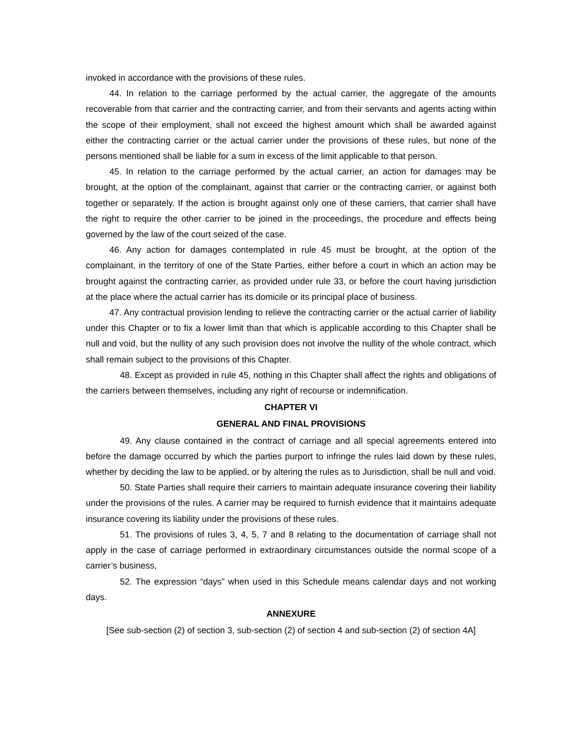invoked in accordance with the provisions of these rules.
44. In relation to the carriage performed by the actual carrier, the aggregate of the amounts recoverable from that carrier and the contracting carrier, and from their servants and agents acting within the scope of their employment, shall not exceed the highest amount which shall be awarded against either the contracting carrier or the actual carrier under the provisions of these rules, but none of the persons mentioned shall be liable for a sum in excess of the limit applicable to that person.
45. In relation to the carriage performed by the actual carrier, an action for damages may be brought, at the option of the complainant, against that carrier or the contracting carrier, or against both together or separately. If the action is brought against only one of these carriers, that carrier shall have the right to require the other carrier to be joined in the proceedings, the procedure and effects being governed by the law of the court seized of the case.
46. Any action for damages contemplated in rule 45 must be brought, at the option of the complainant, in the territory of one of the State Parties, either before a court in which an action may be brought against the contracting carrier, as provided under rule 33, or before the court having jurisdiction at the place where the actual carrier has its domicile or its principal place of business.
47. Any contractual provision lending to relieve the contracting carrier or the actual carrier of liability under this Chapter or to fix a lower limit than that which is applicable according to this Chapter shall be null and void, but the nullity of any such provision does not involve the nullity of the whole contract, which shall remain subject to the provisions of this Chapter.
48. Except as provided in rule 45, nothing in this Chapter shall affect the rights and obligations of the carriers between themselves, including any right of recourse or indemnification.
CHAPTER VI
GENERAL AND FINAL PROVISIONS
49. Any clause contained in the contract of carriage and all special agreements entered into before the damage occurred by which the parties purport to infringe the rules laid down by these rules, whether by deciding the law to be applied, or by altering the rules as to Jurisdiction, shall be null and void.
50. State Parties shall require their carriers to maintain adequate insurance covering their liability under the provisions of the rules. A carrier may be required to furnish evidence that it maintains adequate insurance covering its liability under the provisions of these rules.
51. The provisions of rules 3, 4, 5, 7 and 8 relating to the documentation of carriage shall not apply in the case of carriage performed in extraordinary circumstances outside the normal scope of a carrier’s business,
52. The expression “days” when used in this Schedule means calendar days and not working days.
ANNEXURE
[See sub-section (2) of section 3, sub-section (2) of section 4 and sub-section (2) of section 4A]